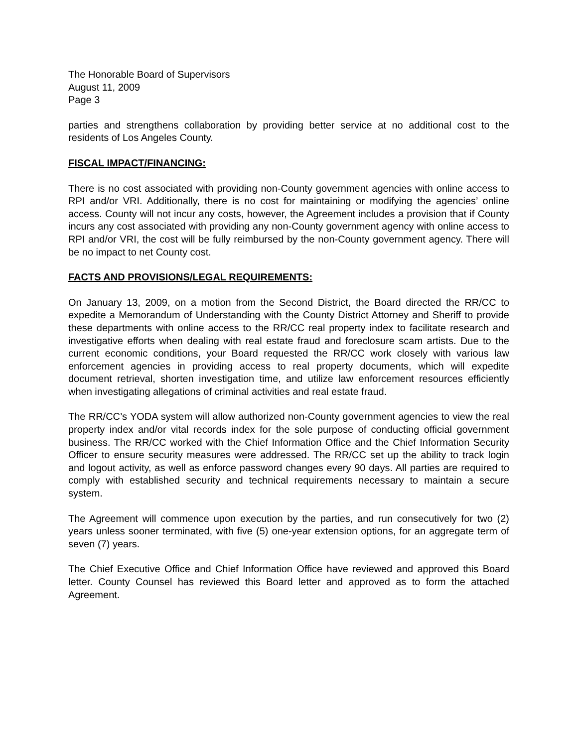The Honorable Board of Supervisors
August 11, 2009
Page 3
parties and strengthens collaboration by providing better service at no additional cost to the residents of Los Angeles County.
FISCAL IMPACT/FINANCING:
There is no cost associated with providing non-County government agencies with online access to RPI and/or VRI. Additionally, there is no cost for maintaining or modifying the agencies’ online access. County will not incur any costs, however, the Agreement includes a provision that if County incurs any cost associated with providing any non-County government agency with online access to RPI and/or VRI, the cost will be fully reimbursed by the non-County government agency. There will be no impact to net County cost.
FACTS AND PROVISIONS/LEGAL REQUIREMENTS:
On January 13, 2009, on a motion from the Second District, the Board directed the RR/CC to expedite a Memorandum of Understanding with the County District Attorney and Sheriff to provide these departments with online access to the RR/CC real property index to facilitate research and investigative efforts when dealing with real estate fraud and foreclosure scam artists. Due to the current economic conditions, your Board requested the RR/CC work closely with various law enforcement agencies in providing access to real property documents, which will expedite document retrieval, shorten investigation time, and utilize law enforcement resources efficiently when investigating allegations of criminal activities and real estate fraud.
The RR/CC’s YODA system will allow authorized non-County government agencies to view the real property index and/or vital records index for the sole purpose of conducting official government business. The RR/CC worked with the Chief Information Office and the Chief Information Security Officer to ensure security measures were addressed. The RR/CC set up the ability to track login and logout activity, as well as enforce password changes every 90 days. All parties are required to comply with established security and technical requirements necessary to maintain a secure system.
The Agreement will commence upon execution by the parties, and run consecutively for two (2) years unless sooner terminated, with five (5) one-year extension options, for an aggregate term of seven (7) years.
The Chief Executive Office and Chief Information Office have reviewed and approved this Board letter. County Counsel has reviewed this Board letter and approved as to form the attached Agreement.